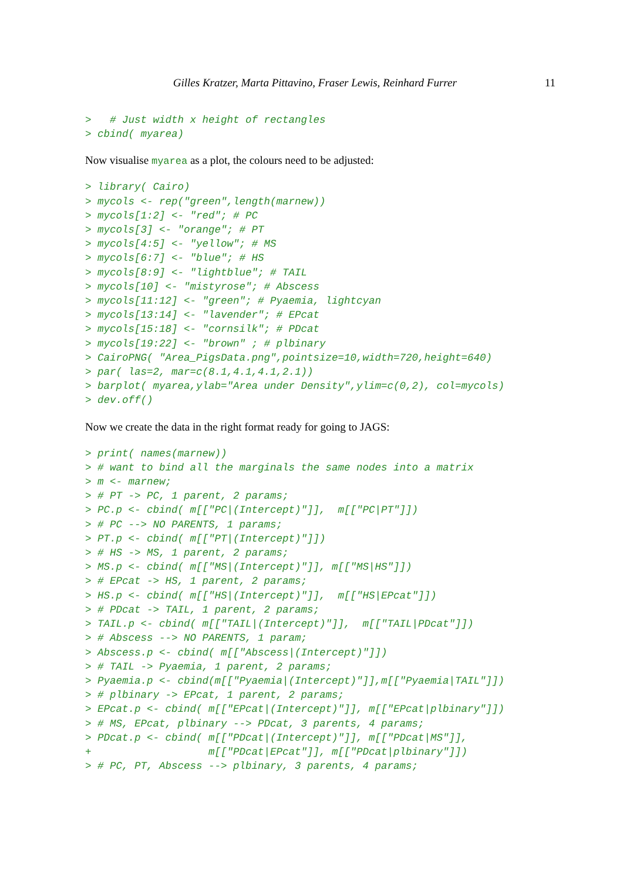Gilles Kratzer, Marta Pittavino, Fraser Lewis, Reinhard Furrer 11
>   # Just width x height of rectangles
> cbind( myarea)
Now visualise myarea as a plot, the colours need to be adjusted:
> library( Cairo)
> mycols <- rep("green",length(marnew))
> mycols[1:2] <- "red"; # PC
> mycols[3] <- "orange"; # PT
> mycols[4:5] <- "yellow"; # MS
> mycols[6:7] <- "blue"; # HS
> mycols[8:9] <- "lightblue"; # TAIL
> mycols[10] <- "mistyrose"; # Abscess
> mycols[11:12] <- "green"; # Pyaemia, lightcyan
> mycols[13:14] <- "lavender"; # EPcat
> mycols[15:18] <- "cornsilk"; # PDcat
> mycols[19:22] <- "brown" ; # plbinary
> CairoPNG( "Area_PigsData.png",pointsize=10,width=720,height=640)
> par( las=2, mar=c(8.1,4.1,4.1,2.1))
> barplot( myarea,ylab="Area under Density",ylim=c(0,2), col=mycols)
> dev.off()
Now we create the data in the right format ready for going to JAGS:
> print( names(marnew))
> # want to bind all the marginals the same nodes into a matrix
> m <- marnew;
> # PT -> PC, 1 parent, 2 params;
> PC.p <- cbind( m[["PC|(Intercept)"]],  m[["PC|PT"]])
> # PC --> NO PARENTS, 1 params;
> PT.p <- cbind( m[["PT|(Intercept)"]])
> # HS -> MS, 1 parent, 2 params;
> MS.p <- cbind( m[["MS|(Intercept)"]], m[["MS|HS"]])
> # EPcat -> HS, 1 parent, 2 params;
> HS.p <- cbind( m[["HS|(Intercept)"]],  m[["HS|EPcat"]])
> # PDcat -> TAIL, 1 parent, 2 params;
> TAIL.p <- cbind( m[["TAIL|(Intercept)"]],  m[["TAIL|PDcat"]])
> # Abscess --> NO PARENTS, 1 param;
> Abscess.p <- cbind( m[["Abscess|(Intercept)"]])
> # TAIL -> Pyaemia, 1 parent, 2 params;
> Pyaemia.p <- cbind(m[["Pyaemia|(Intercept)"]],m[["Pyaemia|TAIL"]])
> # plbinary -> EPcat, 1 parent, 2 params;
> EPcat.p <- cbind( m[["EPcat|(Intercept)"]], m[["EPcat|plbinary"]])
> # MS, EPcat, plbinary --> PDcat, 3 parents, 4 params;
> PDcat.p <- cbind( m[["PDcat|(Intercept)"]], m[["PDcat|MS"]],
+                   m[["PDcat|EPcat"]], m[["PDcat|plbinary"]])
> # PC, PT, Abscess --> plbinary, 3 parents, 4 params;